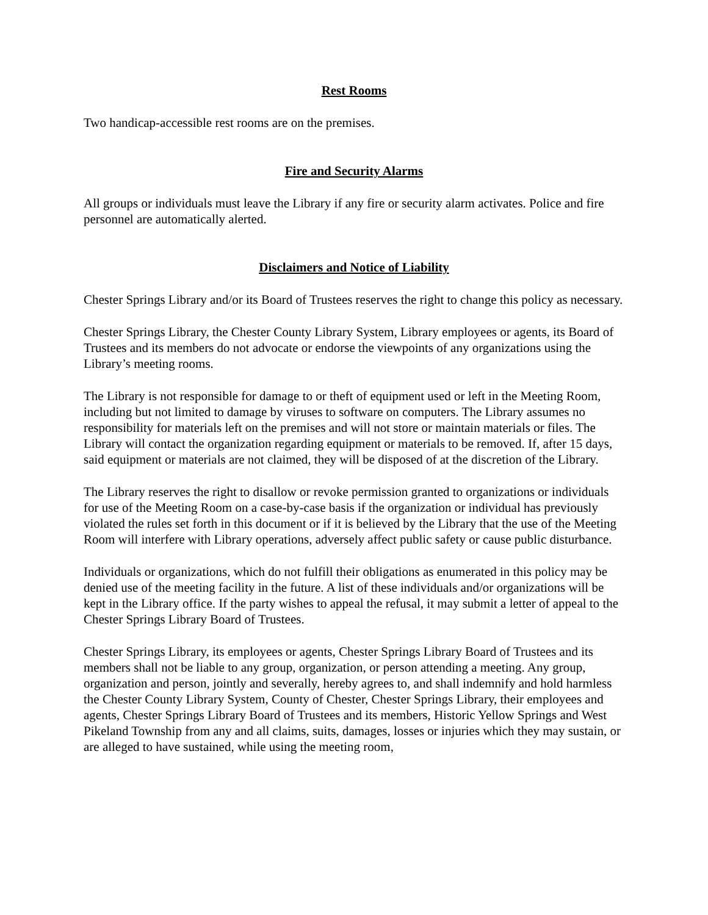Rest Rooms
Two handicap-accessible rest rooms are on the premises.
Fire and Security Alarms
All groups or individuals must leave the Library if any fire or security alarm activates. Police and fire personnel are automatically alerted.
Disclaimers and Notice of Liability
Chester Springs Library and/or its Board of Trustees reserves the right to change this policy as necessary.
Chester Springs Library, the Chester County Library System, Library employees or agents, its Board of Trustees and its members do not advocate or endorse the viewpoints of any organizations using the Library’s meeting rooms.
The Library is not responsible for damage to or theft of equipment used or left in the Meeting Room, including but not limited to damage by viruses to software on computers. The Library assumes no responsibility for materials left on the premises and will not store or maintain materials or files. The Library will contact the organization regarding equipment or materials to be removed. If, after 15 days, said equipment or materials are not claimed, they will be disposed of at the discretion of the Library.
The Library reserves the right to disallow or revoke permission granted to organizations or individuals for use of the Meeting Room on a case-by-case basis if the organization or individual has previously violated the rules set forth in this document or if it is believed by the Library that the use of the Meeting Room will interfere with Library operations, adversely affect public safety or cause public disturbance.
Individuals or organizations, which do not fulfill their obligations as enumerated in this policy may be denied use of the meeting facility in the future. A list of these individuals and/or organizations will be kept in the Library office. If the party wishes to appeal the refusal, it may submit a letter of appeal to the Chester Springs Library Board of Trustees.
Chester Springs Library, its employees or agents, Chester Springs Library Board of Trustees and its members shall not be liable to any group, organization, or person attending a meeting. Any group, organization and person, jointly and severally, hereby agrees to, and shall indemnify and hold harmless the Chester County Library System, County of Chester, Chester Springs Library, their employees and agents, Chester Springs Library Board of Trustees and its members, Historic Yellow Springs and West Pikeland Township from any and all claims, suits, damages, losses or injuries which they may sustain, or are alleged to have sustained, while using the meeting room,